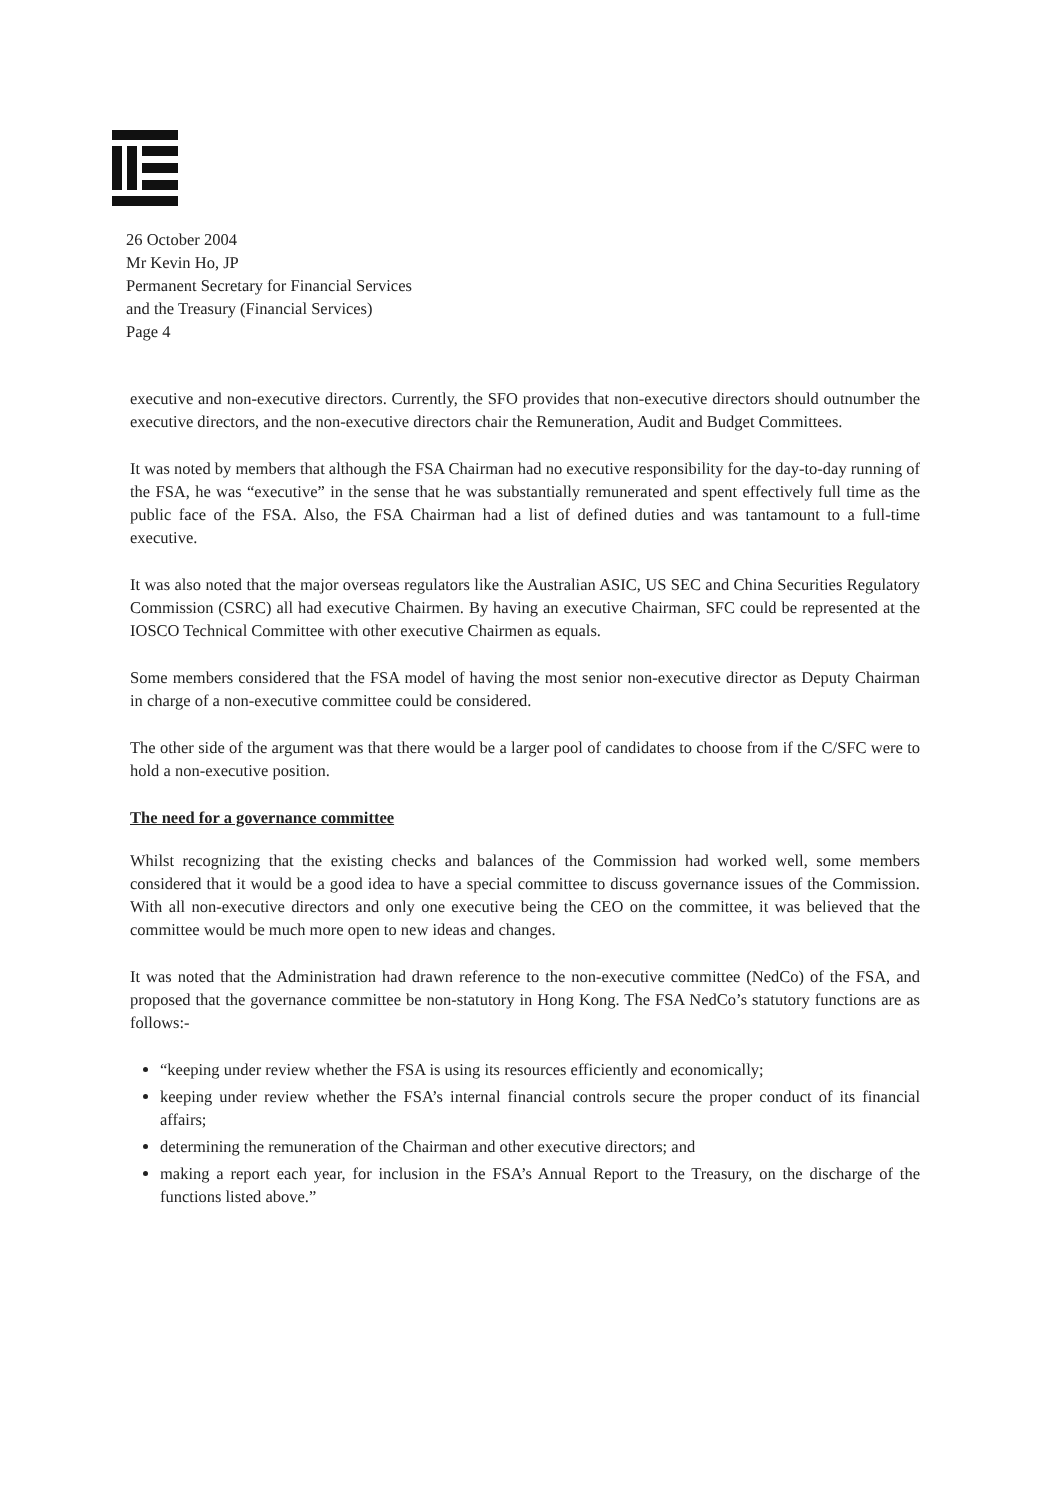26 October 2004
Mr Kevin Ho, JP
Permanent Secretary for Financial Services
and the Treasury (Financial Services)
Page 4
executive and non-executive directors. Currently, the SFO provides that non-executive directors should outnumber the executive directors, and the non-executive directors chair the Remuneration, Audit and Budget Committees.
It was noted by members that although the FSA Chairman had no executive responsibility for the day-to-day running of the FSA, he was “executive” in the sense that he was substantially remunerated and spent effectively full time as the public face of the FSA. Also, the FSA Chairman had a list of defined duties and was tantamount to a full-time executive.
It was also noted that the major overseas regulators like the Australian ASIC, US SEC and China Securities Regulatory Commission (CSRC) all had executive Chairmen. By having an executive Chairman, SFC could be represented at the IOSCO Technical Committee with other executive Chairmen as equals.
Some members considered that the FSA model of having the most senior non-executive director as Deputy Chairman in charge of a non-executive committee could be considered.
The other side of the argument was that there would be a larger pool of candidates to choose from if the C/SFC were to hold a non-executive position.
The need for a governance committee
Whilst recognizing that the existing checks and balances of the Commission had worked well, some members considered that it would be a good idea to have a special committee to discuss governance issues of the Commission. With all non-executive directors and only one executive being the CEO on the committee, it was believed that the committee would be much more open to new ideas and changes.
It was noted that the Administration had drawn reference to the non-executive committee (NedCo) of the FSA, and proposed that the governance committee be non-statutory in Hong Kong. The FSA NedCo’s statutory functions are as follows:-
“keeping under review whether the FSA is using its resources efficiently and economically;
keeping under review whether the FSA’s internal financial controls secure the proper conduct of its financial affairs;
determining the remuneration of the Chairman and other executive directors; and
making a report each year, for inclusion in the FSA’s Annual Report to the Treasury, on the discharge of the functions listed above.”